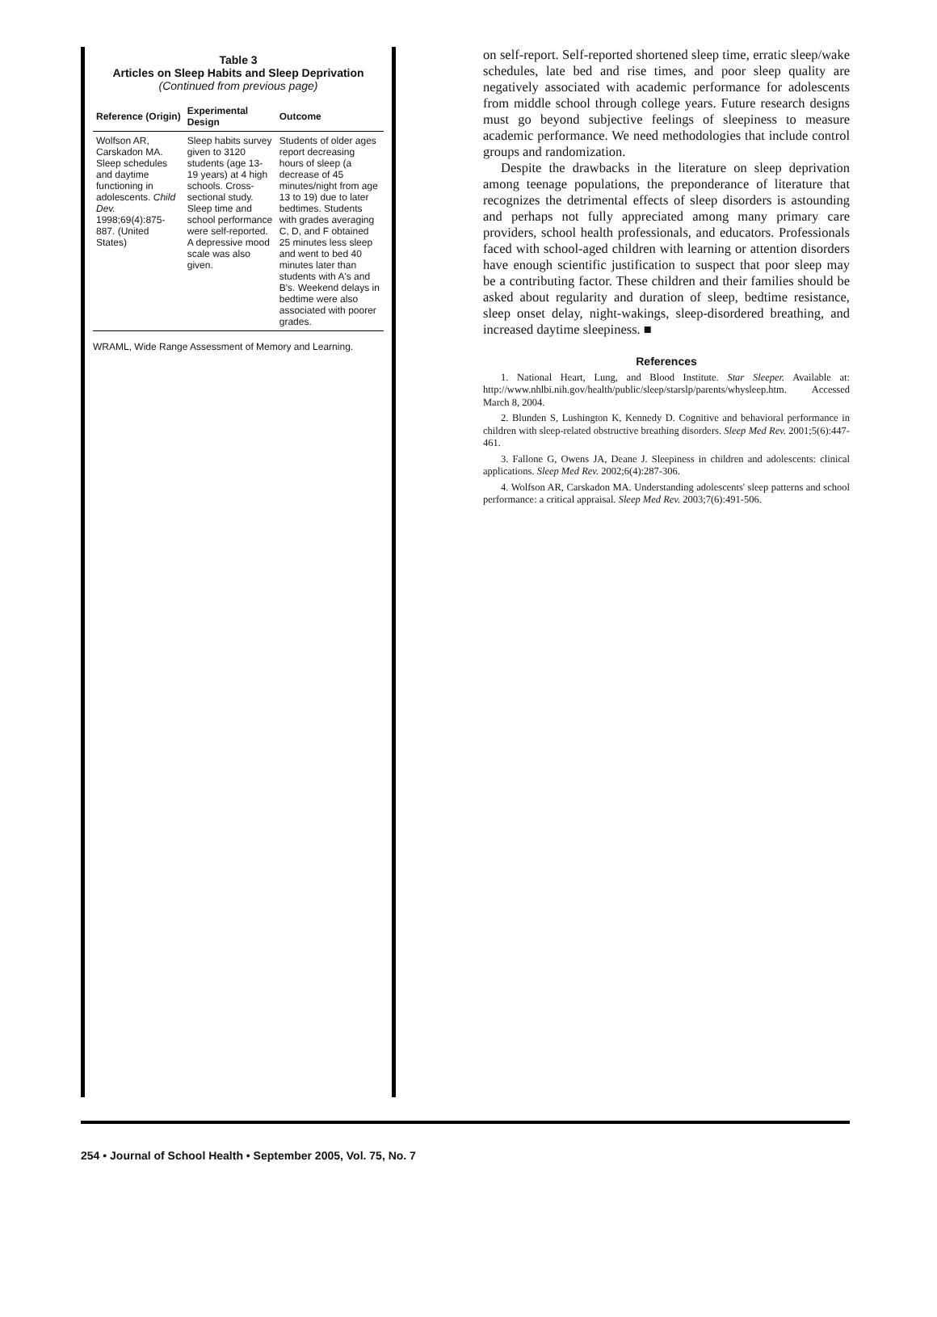Table 3
Articles on Sleep Habits and Sleep Deprivation (Continued from previous page)
| Reference (Origin) | Experimental Design | Outcome |
| --- | --- | --- |
| Wolfson AR, Carskadon MA. Sleep schedules and daytime functioning in adolescents. Child Dev. 1998;69(4):875-887. (United States) | Sleep habits survey given to 3120 students (age 13-19 years) at 4 high schools. Cross-sectional study. Sleep time and school performance were self-reported. A depressive mood scale was also given. | Students of older ages report decreasing hours of sleep (a decrease of 45 minutes/night from age 13 to 19) due to later bedtimes. Students with grades averaging C, D, and F obtained 25 minutes less sleep and went to bed 40 minutes later than students with A's and B's. Weekend delays in bedtime were also associated with poorer grades. |
WRAML, Wide Range Assessment of Memory and Learning.
on self-report. Self-reported shortened sleep time, erratic sleep/wake schedules, late bed and rise times, and poor sleep quality are negatively associated with academic performance for adolescents from middle school through college years. Future research designs must go beyond subjective feelings of sleepiness to measure academic performance. We need methodologies that include control groups and randomization.
Despite the drawbacks in the literature on sleep deprivation among teenage populations, the preponderance of literature that recognizes the detrimental effects of sleep disorders is astounding and perhaps not fully appreciated among many primary care providers, school health professionals, and educators. Professionals faced with school-aged children with learning or attention disorders have enough scientific justification to suspect that poor sleep may be a contributing factor. These children and their families should be asked about regularity and duration of sleep, bedtime resistance, sleep onset delay, night-wakings, sleep-disordered breathing, and increased daytime sleepiness. ■
References
1. National Heart, Lung, and Blood Institute. Star Sleeper. Available at: http://www.nhlbi.nih.gov/health/public/sleep/starslp/parents/whysleep.htm. Accessed March 8, 2004.
2. Blunden S, Lushington K, Kennedy D. Cognitive and behavioral performance in children with sleep-related obstructive breathing disorders. Sleep Med Rev. 2001;5(6):447-461.
3. Fallone G, Owens JA, Deane J. Sleepiness in children and adolescents: clinical applications. Sleep Med Rev. 2002;6(4):287-306.
4. Wolfson AR, Carskadon MA. Understanding adolescents' sleep patterns and school performance: a critical appraisal. Sleep Med Rev. 2003;7(6):491-506.
254 • Journal of School Health • September 2005, Vol. 75, No. 7